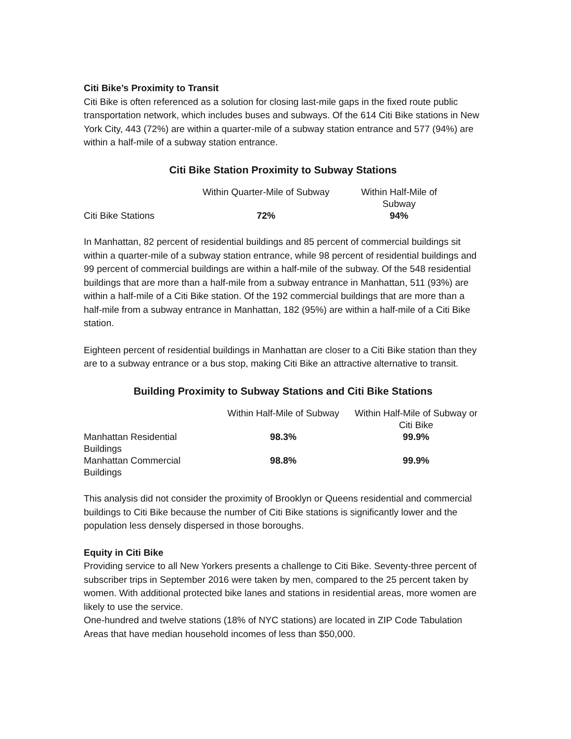Citi Bike’s Proximity to Transit
Citi Bike is often referenced as a solution for closing last-mile gaps in the fixed route public transportation network, which includes buses and subways. Of the 614 Citi Bike stations in New York City, 443 (72%) are within a quarter-mile of a subway station entrance and 577 (94%) are within a half-mile of a subway station entrance.
Citi Bike Station Proximity to Subway Stations
| | Within Quarter-Mile of Subway | Within Half-Mile of Subway | |
| --- | --- | --- | --- |
| Citi Bike Stations | 72% | 94% | |
In Manhattan, 82 percent of residential buildings and 85 percent of commercial buildings sit within a quarter-mile of a subway station entrance, while 98 percent of residential buildings and 99 percent of commercial buildings are within a half-mile of the subway. Of the 548 residential buildings that are more than a half-mile from a subway entrance in Manhattan, 511 (93%) are within a half-mile of a Citi Bike station. Of the 192 commercial buildings that are more than a half-mile from a subway entrance in Manhattan, 182 (95%) are within a half-mile of a Citi Bike station.
Eighteen percent of residential buildings in Manhattan are closer to a Citi Bike station than they are to a subway entrance or a bus stop, making Citi Bike an attractive alternative to transit.
Building Proximity to Subway Stations and Citi Bike Stations
| | Within Half-Mile of Subway | Within Half-Mile of Subway or Citi Bike |
| --- | --- | --- |
| Manhattan Residential Buildings | 98.3% | 99.9% |
| Manhattan Commercial Buildings | 98.8% | 99.9% |
This analysis did not consider the proximity of Brooklyn or Queens residential and commercial buildings to Citi Bike because the number of Citi Bike stations is significantly lower and the population less densely dispersed in those boroughs.
Equity in Citi Bike
Providing service to all New Yorkers presents a challenge to Citi Bike. Seventy-three percent of subscriber trips in September 2016 were taken by men, compared to the 25 percent taken by women. With additional protected bike lanes and stations in residential areas, more women are likely to use the service.
One-hundred and twelve stations (18% of NYC stations) are located in ZIP Code Tabulation Areas that have median household incomes of less than $50,000.